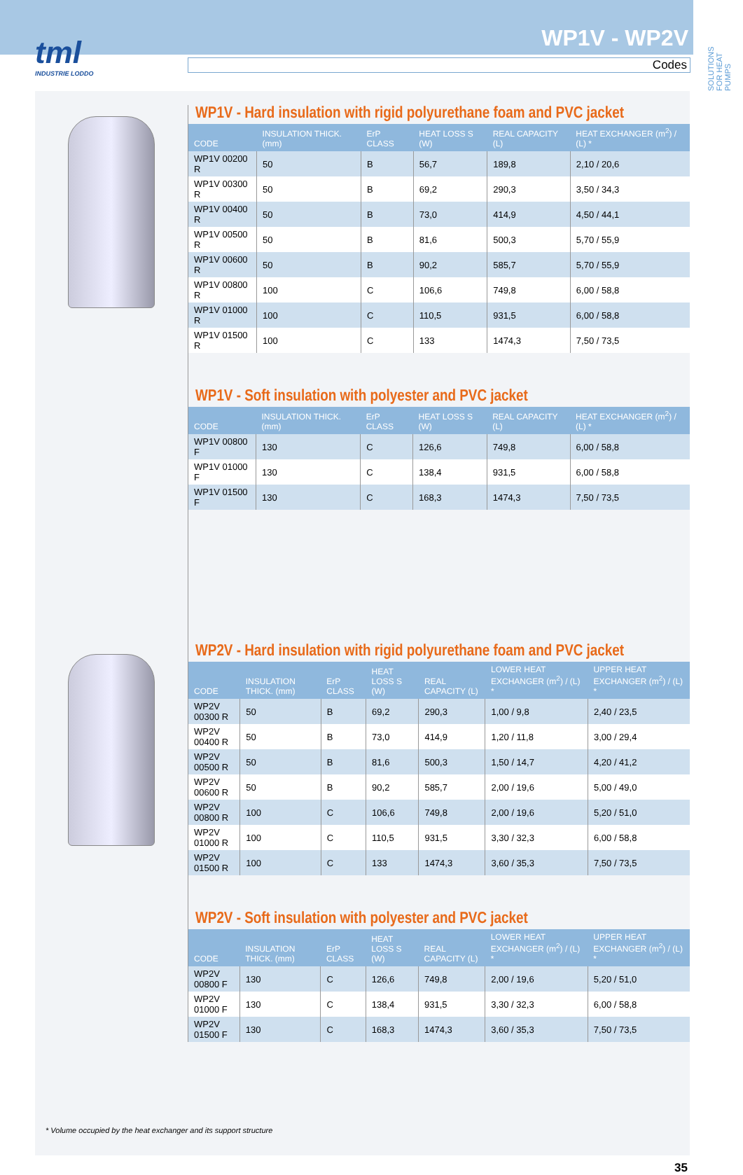tml
INDUSTRIE LODDO
WP1V - WP2V
Codes
SOLUTIONS FOR HEAT PUMPS
WP1V - Hard insulation with rigid polyurethane foam and PVC jacket
| CODE | INSULATION THICK. (mm) | ErP CLASS | HEAT LOSS S (W) | REAL CAPACITY (L) | HEAT EXCHANGER (m<sup>2</sup>) / (L) * |
| --- | --- | --- | --- | --- | --- |
| WP1V 00200 R | 50 | B | 56,7 | 189,8 | 2,10 / 20,6 |
| WP1V 00300 R | 50 | B | 69,2 | 290,3 | 3,50 / 34,3 |
| WP1V 00400 R | 50 | B | 73,0 | 414,9 | 4,50 / 44,1 |
| WP1V 00500 R | 50 | B | 81,6 | 500,3 | 5,70 / 55,9 |
| WP1V 00600 R | 50 | B | 90,2 | 585,7 | 5,70 / 55,9 |
| WP1V 00800 R | 100 | C | 106,6 | 749,8 | 6,00 / 58,8 |
| WP1V 01000 R | 100 | C | 110,5 | 931,5 | 6,00 / 58,8 |
| WP1V 01500 R | 100 | C | 133 | 1474,3 | 7,50 / 73,5 |
WP1V - Soft insulation with polyester and PVC jacket
| CODE | INSULATION THICK. (mm) | ErP CLASS | HEAT LOSS S (W) | REAL CAPACITY (L) | HEAT EXCHANGER (m<sup>2</sup>) / (L) * |
| --- | --- | --- | --- | --- | --- |
| WP1V 00800 F | 130 | C | 126,6 | 749,8 | 6,00 / 58,8 |
| WP1V 01000 F | 130 | C | 138,4 | 931,5 | 6,00 / 58,8 |
| WP1V 01500 F | 130 | C | 168,3 | 1474,3 | 7,50 / 73,5 |
WP2V - Hard insulation with rigid polyurethane foam and PVC jacket
| CODE | INSULATION THICK. (mm) | ErP CLASS | HEAT LOSS S (W) | REAL CAPACITY (L) | LOWER HEAT EXCHANGER (m<sup>2</sup>) / (L) * | UPPER HEAT EXCHANGER (m<sup>2</sup>) / (L) * |
| --- | --- | --- | --- | --- | --- | --- |
| WP2V 00300 R | 50 | B | 69,2 | 290,3 | 1,00 / 9,8 | 2,40 / 23,5 |
| WP2V 00400 R | 50 | B | 73,0 | 414,9 | 1,20 / 11,8 | 3,00 / 29,4 |
| WP2V 00500 R | 50 | B | 81,6 | 500,3 | 1,50 / 14,7 | 4,20 / 41,2 |
| WP2V 00600 R | 50 | B | 90,2 | 585,7 | 2,00 / 19,6 | 5,00 / 49,0 |
| WP2V 00800 R | 100 | C | 106,6 | 749,8 | 2,00 / 19,6 | 5,20 / 51,0 |
| WP2V 01000 R | 100 | C | 110,5 | 931,5 | 3,30 / 32,3 | 6,00 / 58,8 |
| WP2V 01500 R | 100 | C | 133 | 1474,3 | 3,60 / 35,3 | 7,50 / 73,5 |
WP2V - Soft insulation with polyester and PVC jacket
| CODE | INSULATION THICK. (mm) | ErP CLASS | HEAT LOSS S (W) | REAL CAPACITY (L) | LOWER HEAT EXCHANGER (m<sup>2</sup>) / (L) * | UPPER HEAT EXCHANGER (m<sup>2</sup>) / (L) * |
| --- | --- | --- | --- | --- | --- | --- |
| WP2V 00800 F | 130 | C | 126,6 | 749,8 | 2,00 / 19,6 | 5,20 / 51,0 |
| WP2V 01000 F | 130 | C | 138,4 | 931,5 | 3,30 / 32,3 | 6,00 / 58,8 |
| WP2V 01500 F | 130 | C | 168,3 | 1474,3 | 3,60 / 35,3 | 7,50 / 73,5 |
* Volume occupied by the heat exchanger and its support structure
35